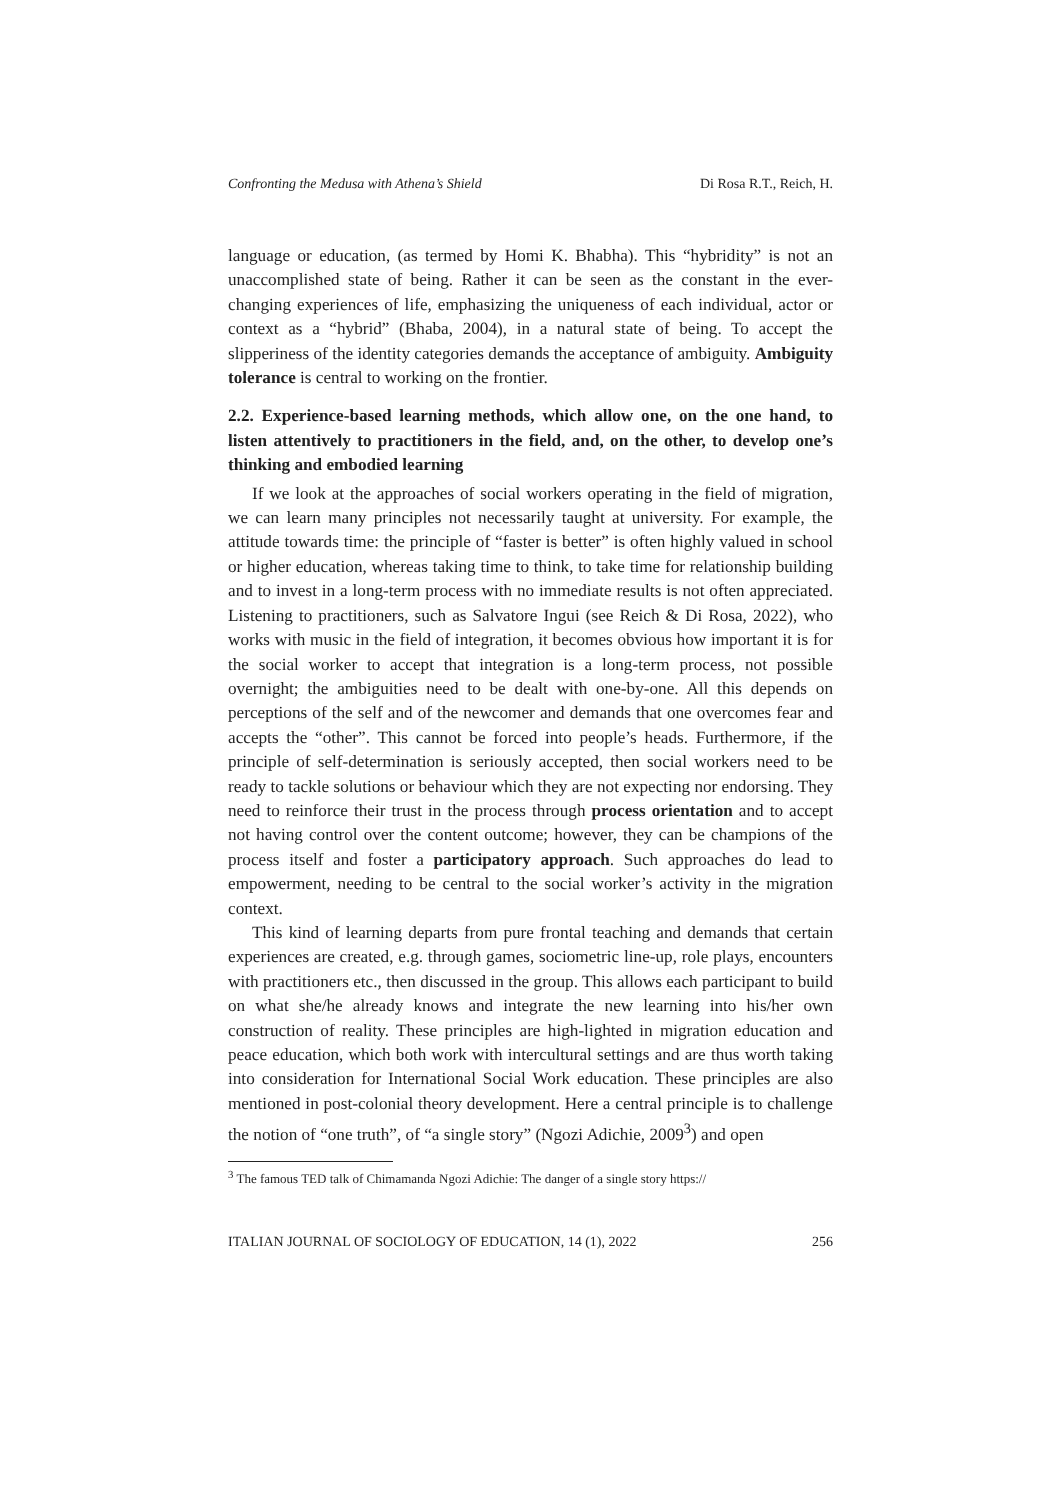Confronting the Medusa with Athena’s Shield Di Rosa R.T., Reich, H.
language or education, (as termed by Homi K. Bhabha). This “hybridity” is not an unaccomplished state of being. Rather it can be seen as the constant in the ever-changing experiences of life, emphasizing the uniqueness of each individual, actor or context as a “hybrid” (Bhaba, 2004), in a natural state of being. To accept the slipperiness of the identity categories demands the acceptance of ambiguity. Ambiguity tolerance is central to working on the frontier.
2.2. Experience-based learning methods, which allow one, on the one hand, to listen attentively to practitioners in the field, and, on the other, to develop one’s thinking and embodied learning
If we look at the approaches of social workers operating in the field of migration, we can learn many principles not necessarily taught at university. For example, the attitude towards time: the principle of “faster is better” is often highly valued in school or higher education, whereas taking time to think, to take time for relationship building and to invest in a long-term process with no immediate results is not often appreciated. Listening to practitioners, such as Salvatore Ingui (see Reich & Di Rosa, 2022), who works with music in the field of integration, it becomes obvious how important it is for the social worker to accept that integration is a long-term process, not possible overnight; the ambiguities need to be dealt with one-by-one. All this depends on perceptions of the self and of the newcomer and demands that one overcomes fear and accepts the “other”. This cannot be forced into people’s heads. Furthermore, if the principle of self-determination is seriously accepted, then social workers need to be ready to tackle solutions or behaviour which they are not expecting nor endorsing. They need to reinforce their trust in the process through process orientation and to accept not having control over the content outcome; however, they can be champions of the process itself and foster a participatory approach. Such approaches do lead to empowerment, needing to be central to the social worker’s activity in the migration context.
This kind of learning departs from pure frontal teaching and demands that certain experiences are created, e.g. through games, sociometric line-up, role plays, encounters with practitioners etc., then discussed in the group. This allows each participant to build on what she/he already knows and integrate the new learning into his/her own construction of reality. These principles are high-lighted in migration education and peace education, which both work with intercultural settings and are thus worth taking into consideration for International Social Work education. These principles are also mentioned in post-colonial theory development. Here a central principle is to challenge the notion of “one truth”, of “a single story” (Ngozi Adichie, 2009<sup>3</sup>) and open
<sup>3</sup> The famous TED talk of Chimamanda Ngozi Adichie: The danger of a single story https://
ITALIAN JOURNAL OF SOCIOLOGY OF EDUCATION, 14 (1), 2022 256